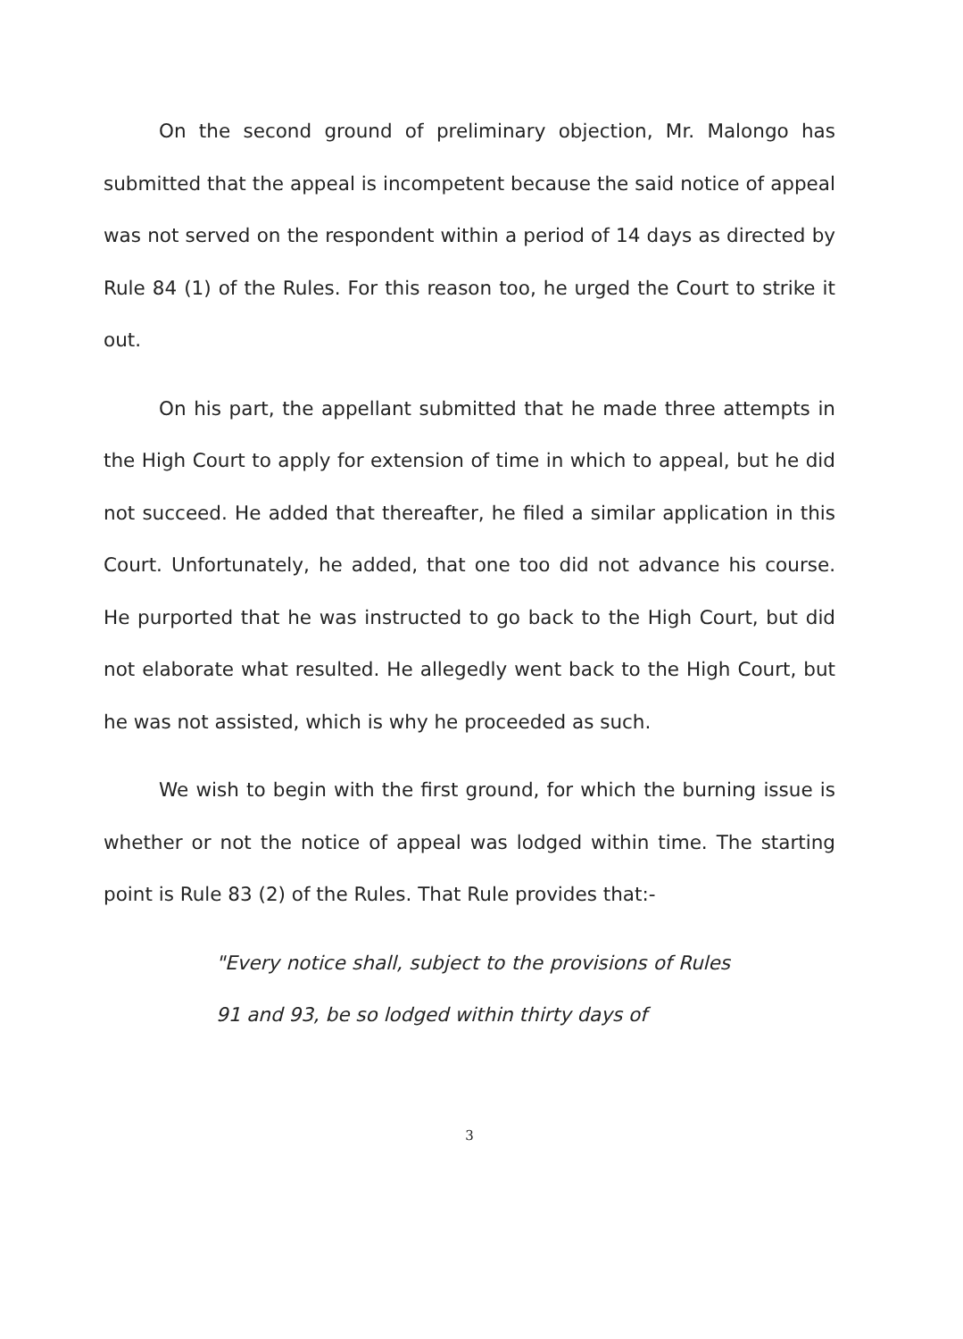On the second ground of preliminary objection, Mr. Malongo has submitted that the appeal is incompetent because the said notice of appeal was not served on the respondent within a period of 14 days as directed by Rule 84 (1) of the Rules. For this reason too, he urged the Court to strike it out.
On his part, the appellant submitted that he made three attempts in the High Court to apply for extension of time in which to appeal, but he did not succeed. He added that thereafter, he filed a similar application in this Court. Unfortunately, he added, that one too did not advance his course. He purported that he was instructed to go back to the High Court, but did not elaborate what resulted. He allegedly went back to the High Court, but he was not assisted, which is why he proceeded as such.
We wish to begin with the first ground, for which the burning issue is whether or not the notice of appeal was lodged within time. The starting point is Rule 83 (2) of the Rules. That Rule provides that:-
"Every notice shall, subject to the provisions of Rules 91 and 93, be so lodged within thirty days of
3